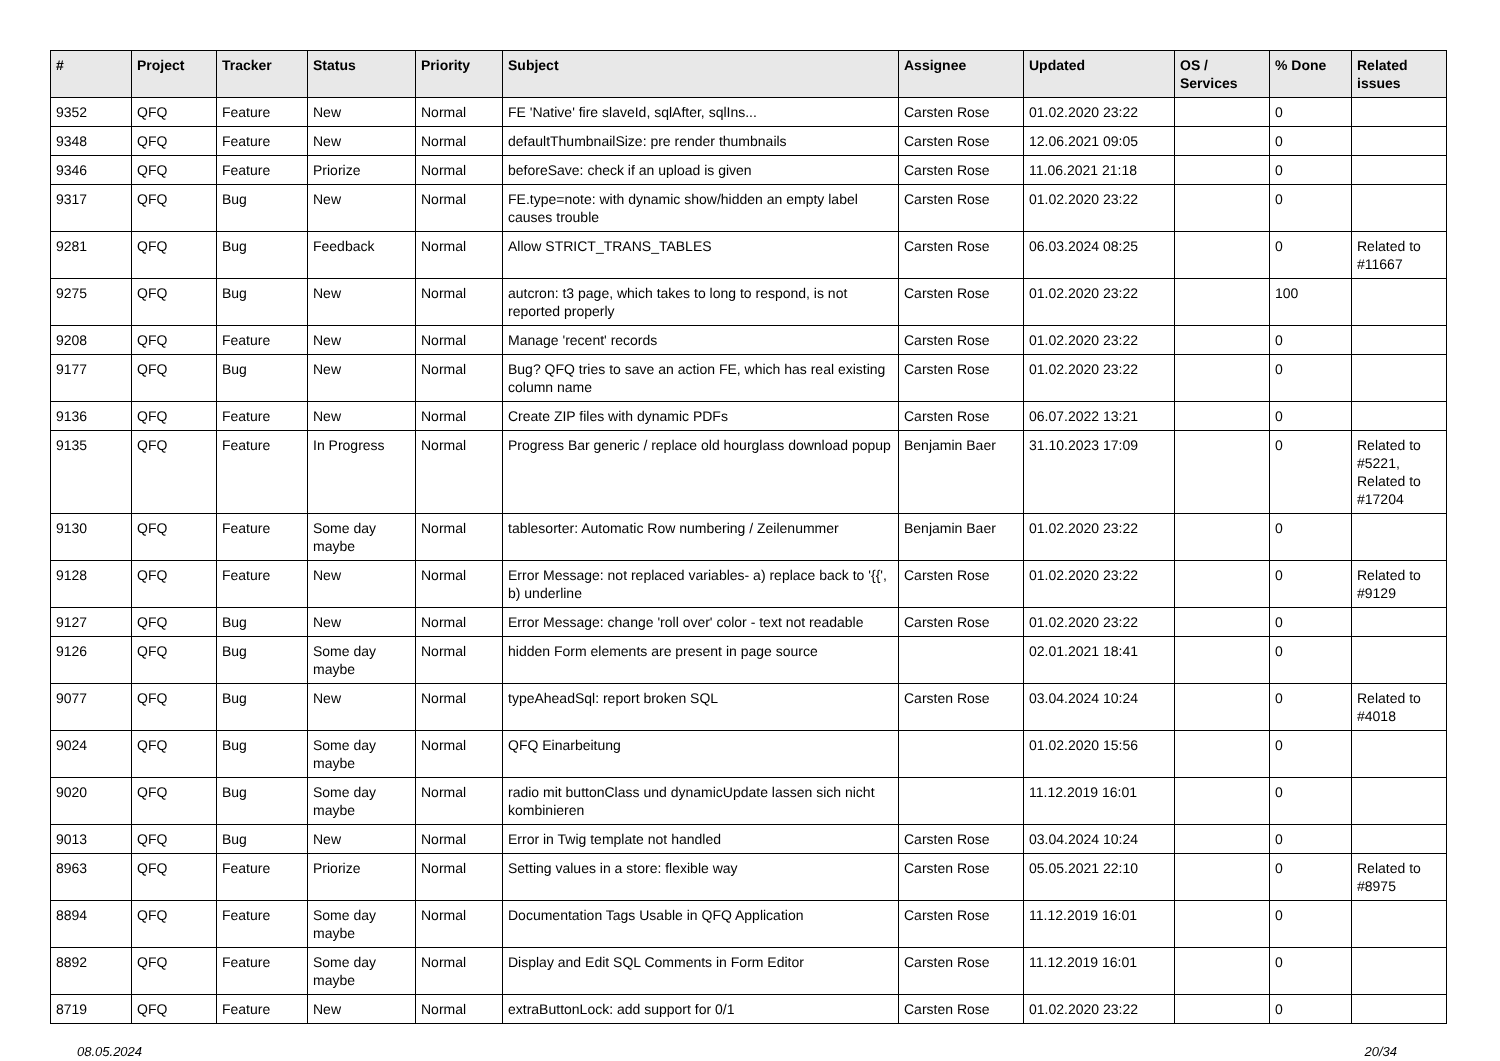| # | Project | Tracker | Status | Priority | Subject | Assignee | Updated | OS / Services | % Done | Related issues |
| --- | --- | --- | --- | --- | --- | --- | --- | --- | --- | --- |
| 9352 | QFQ | Feature | New | Normal | FE 'Native' fire slaveId, sqlAfter, sqlIns... | Carsten Rose | 01.02.2020 23:22 | | 0 | |
| 9348 | QFQ | Feature | New | Normal | defaultThumbnailSize: pre render thumbnails | Carsten Rose | 12.06.2021 09:05 | | 0 | |
| 9346 | QFQ | Feature | Priorize | Normal | beforeSave: check if an upload is given | Carsten Rose | 11.06.2021 21:18 | | 0 | |
| 9317 | QFQ | Bug | New | Normal | FE.type=note: with dynamic show/hidden an empty label causes trouble | Carsten Rose | 01.02.2020 23:22 | | 0 | |
| 9281 | QFQ | Bug | Feedback | Normal | Allow STRICT_TRANS_TABLES | Carsten Rose | 06.03.2024 08:25 | | 0 | Related to #11667 |
| 9275 | QFQ | Bug | New | Normal | autcron: t3 page, which takes to long to respond, is not reported properly | Carsten Rose | 01.02.2020 23:22 | | 100 | |
| 9208 | QFQ | Feature | New | Normal | Manage 'recent' records | Carsten Rose | 01.02.2020 23:22 | | 0 | |
| 9177 | QFQ | Bug | New | Normal | Bug? QFQ tries to save an action FE, which has real existing column name | Carsten Rose | 01.02.2020 23:22 | | 0 | |
| 9136 | QFQ | Feature | New | Normal | Create ZIP files with dynamic PDFs | Carsten Rose | 06.07.2022 13:21 | | 0 | |
| 9135 | QFQ | Feature | In Progress | Normal | Progress Bar generic / replace old hourglass download popup | Benjamin Baer | 31.10.2023 17:09 | | 0 | Related to #5221, Related to #17204 |
| 9130 | QFQ | Feature | Some day maybe | Normal | tablesorter: Automatic Row numbering / Zeilenummer | Benjamin Baer | 01.02.2020 23:22 | | 0 | |
| 9128 | QFQ | Feature | New | Normal | Error Message: not replaced variables- a) replace back to '{{', b) underline | Carsten Rose | 01.02.2020 23:22 | | 0 | Related to #9129 |
| 9127 | QFQ | Bug | New | Normal | Error Message: change 'roll over' color - text not readable | Carsten Rose | 01.02.2020 23:22 | | 0 | |
| 9126 | QFQ | Bug | Some day maybe | Normal | hidden Form elements are present in page source | | 02.01.2021 18:41 | | 0 | |
| 9077 | QFQ | Bug | New | Normal | typeAheadSql: report broken SQL | Carsten Rose | 03.04.2024 10:24 | | 0 | Related to #4018 |
| 9024 | QFQ | Bug | Some day maybe | Normal | QFQ Einarbeitung | | 01.02.2020 15:56 | | 0 | |
| 9020 | QFQ | Bug | Some day maybe | Normal | radio mit buttonClass und dynamicUpdate lassen sich nicht kombinieren | | 11.12.2019 16:01 | | 0 | |
| 9013 | QFQ | Bug | New | Normal | Error in Twig template not handled | Carsten Rose | 03.04.2024 10:24 | | 0 | |
| 8963 | QFQ | Feature | Priorize | Normal | Setting values in a store: flexible way | Carsten Rose | 05.05.2021 22:10 | | 0 | Related to #8975 |
| 8894 | QFQ | Feature | Some day maybe | Normal | Documentation Tags Usable in QFQ Application | Carsten Rose | 11.12.2019 16:01 | | 0 | |
| 8892 | QFQ | Feature | Some day maybe | Normal | Display and Edit SQL Comments in Form Editor | Carsten Rose | 11.12.2019 16:01 | | 0 | |
| 8719 | QFQ | Feature | New | Normal | extraButtonLock: add support for 0/1 | Carsten Rose | 01.02.2020 23:22 | | 0 | |
08.05.2024 20/34